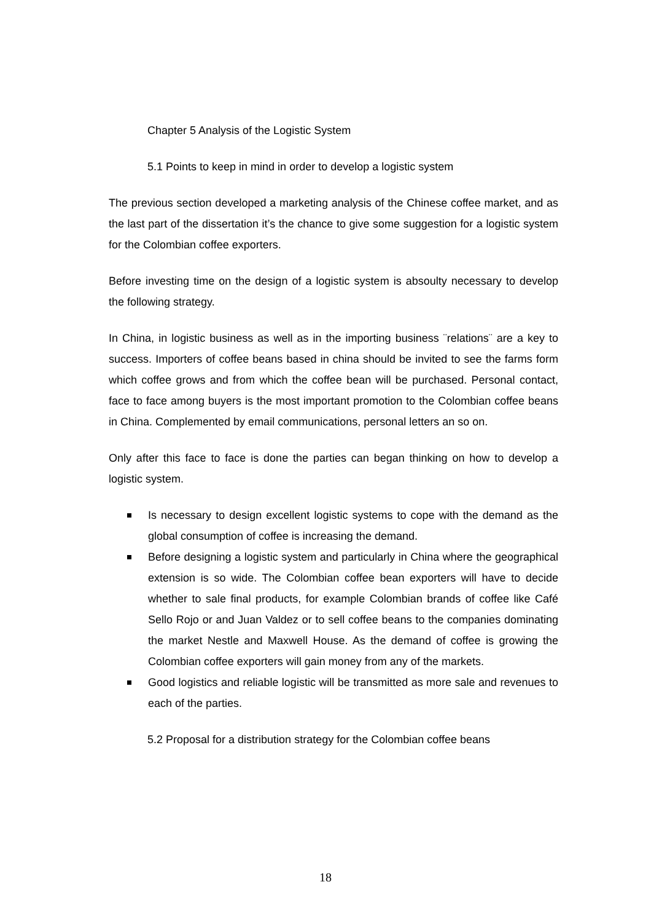Chapter 5 Analysis of the Logistic System
5.1 Points to keep in mind in order to develop a logistic system
The previous section developed a marketing analysis of the Chinese coffee market, and as the last part of the dissertation it’s the chance to give some suggestion for a logistic system for the Colombian coffee exporters.
Before investing time on the design of a logistic system is absoulty necessary to develop the following strategy.
In China, in logistic business as well as in the importing business ¨relations¨ are a key to success. Importers of coffee beans based in china should be invited to see the farms form which coffee grows and from which the coffee bean will be purchased. Personal contact, face to face among buyers is the most important promotion to the Colombian coffee beans in China. Complemented by email communications, personal letters an so on.
Only after this face to face is done the parties can began thinking on how to develop a logistic system.
Is necessary to design excellent logistic systems to cope with the demand as the global consumption of coffee is increasing the demand.
Before designing a logistic system and particularly in China where the geographical extension is so wide. The Colombian coffee bean exporters will have to decide whether to sale final products, for example Colombian brands of coffee like Café Sello Rojo or and Juan Valdez or to sell coffee beans to the companies dominating the market Nestle and Maxwell House. As the demand of coffee is growing the Colombian coffee exporters will gain money from any of the markets.
Good logistics and reliable logistic will be transmitted as more sale and revenues to each of the parties.
5.2 Proposal for a distribution strategy for the Colombian coffee beans
18